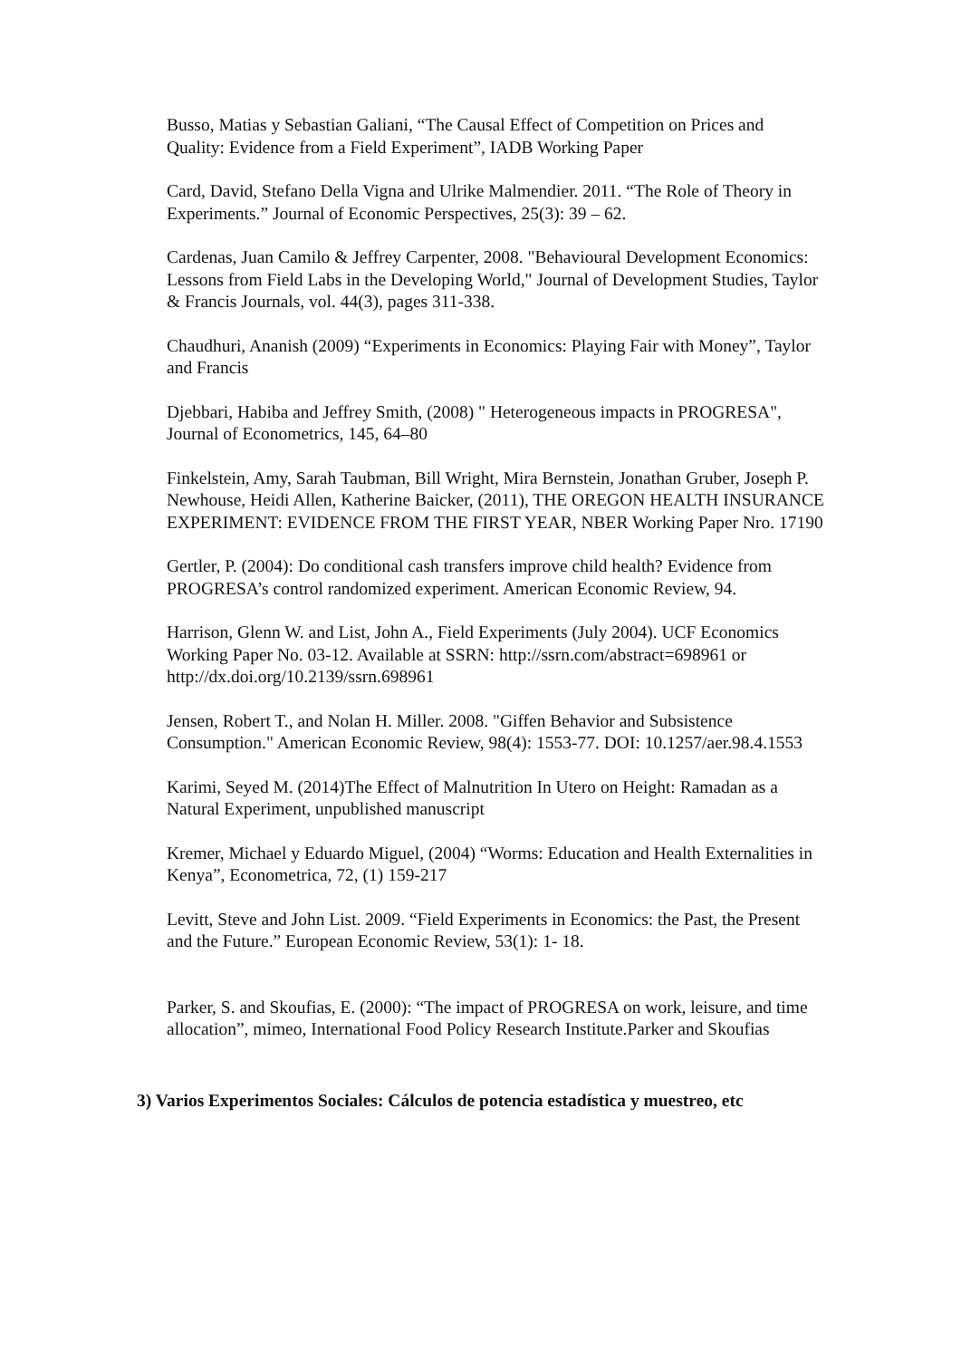Busso, Matias y Sebastian Galiani, “The Causal Effect of Competition on Prices and Quality: Evidence from a Field Experiment”, IADB Working Paper
Card, David, Stefano Della Vigna and Ulrike Malmendier. 2011. “The Role of Theory in Experiments.” Journal of Economic Perspectives, 25(3): 39 – 62.
Cardenas, Juan Camilo & Jeffrey Carpenter, 2008. "Behavioural Development Economics: Lessons from Field Labs in the Developing World," Journal of Development Studies, Taylor & Francis Journals, vol. 44(3), pages 311-338.
Chaudhuri, Ananish (2009) “Experiments in Economics: Playing Fair with Money”, Taylor and Francis
Djebbari, Habiba and Jeffrey Smith, (2008) " Heterogeneous impacts in PROGRESA", Journal of Econometrics, 145, 64–80
Finkelstein, Amy, Sarah Taubman, Bill Wright, Mira Bernstein, Jonathan Gruber, Joseph P. Newhouse, Heidi Allen, Katherine Baicker, (2011), THE OREGON HEALTH INSURANCE EXPERIMENT: EVIDENCE FROM THE FIRST YEAR, NBER Working Paper Nro. 17190
Gertler, P. (2004): Do conditional cash transfers improve child health? Evidence from PROGRESA’s control randomized experiment. American Economic Review, 94.
Harrison, Glenn W. and List, John A., Field Experiments (July 2004). UCF Economics Working Paper No. 03-12. Available at SSRN: http://ssrn.com/abstract=698961 or http://dx.doi.org/10.2139/ssrn.698961
Jensen, Robert T., and Nolan H. Miller. 2008. "Giffen Behavior and Subsistence Consumption." American Economic Review, 98(4): 1553-77. DOI: 10.1257/aer.98.4.1553
Karimi, Seyed M. (2014)The Effect of Malnutrition In Utero on Height: Ramadan as a Natural Experiment, unpublished manuscript
Kremer, Michael y Eduardo Miguel, (2004) “Worms: Education and Health Externalities in Kenya”, Econometrica, 72, (1) 159-217
Levitt, Steve and John List. 2009. “Field Experiments in Economics: the Past, the Present and the Future.” European Economic Review, 53(1): 1- 18.
Parker, S. and Skoufias, E. (2000): “The impact of PROGRESA on work, leisure, and time allocation”, mimeo, International Food Policy Research Institute.Parker and Skoufias
3) Varios Experimentos Sociales: Cálculos de potencia estadística y muestreo, etc